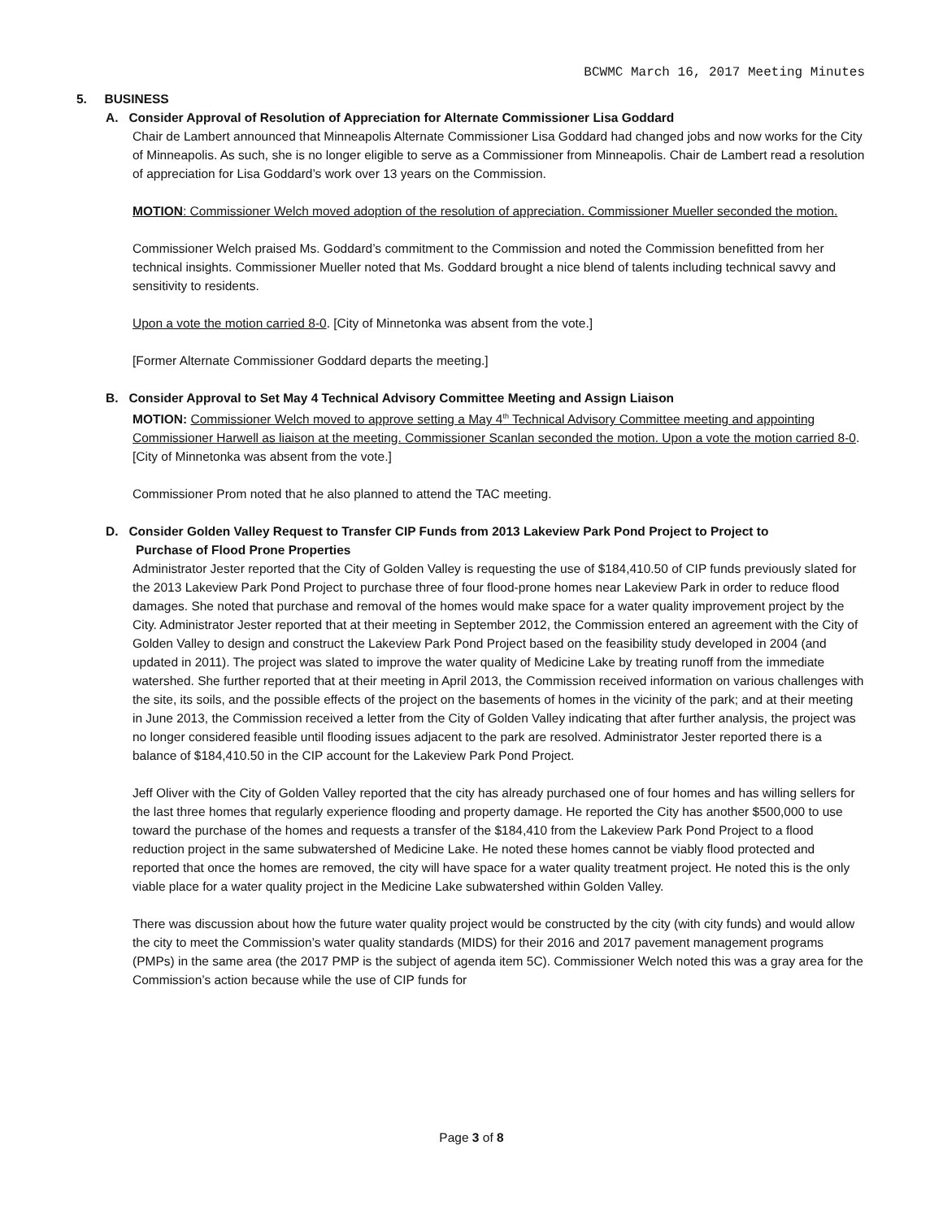BCWMC March 16, 2017 Meeting Minutes
5. BUSINESS
A. Consider Approval of Resolution of Appreciation for Alternate Commissioner Lisa Goddard
Chair de Lambert announced that Minneapolis Alternate Commissioner Lisa Goddard had changed jobs and now works for the City of Minneapolis. As such, she is no longer eligible to serve as a Commissioner from Minneapolis. Chair de Lambert read a resolution of appreciation for Lisa Goddard’s work over 13 years on the Commission.
MOTION: Commissioner Welch moved adoption of the resolution of appreciation. Commissioner Mueller seconded the motion.
Commissioner Welch praised Ms. Goddard’s commitment to the Commission and noted the Commission benefitted from her technical insights. Commissioner Mueller noted that Ms. Goddard brought a nice blend of talents including technical savvy and sensitivity to residents.
Upon a vote the motion carried 8-0. [City of Minnetonka was absent from the vote.]
[Former Alternate Commissioner Goddard departs the meeting.]
B. Consider Approval to Set May 4 Technical Advisory Committee Meeting and Assign Liaison
MOTION: Commissioner Welch moved to approve setting a May 4<sup>th</sup> Technical Advisory Committee meeting and appointing Commissioner Harwell as liaison at the meeting. Commissioner Scanlan seconded the motion. Upon a vote the motion carried 8-0. [City of Minnetonka was absent from the vote.]
Commissioner Prom noted that he also planned to attend the TAC meeting.
D. Consider Golden Valley Request to Transfer CIP Funds from 2013 Lakeview Park Pond Project to Project to
Purchase of Flood Prone Properties
Administrator Jester reported that the City of Golden Valley is requesting the use of $184,410.50 of CIP funds previously slated for the 2013 Lakeview Park Pond Project to purchase three of four flood-prone homes near Lakeview Park in order to reduce flood damages. She noted that purchase and removal of the homes would make space for a water quality improvement project by the City. Administrator Jester reported that at their meeting in September 2012, the Commission entered an agreement with the City of Golden Valley to design and construct the Lakeview Park Pond Project based on the feasibility study developed in 2004 (and updated in 2011). The project was slated to improve the water quality of Medicine Lake by treating runoff from the immediate watershed. She further reported that at their meeting in April 2013, the Commission received information on various challenges with the site, its soils, and the possible effects of the project on the basements of homes in the vicinity of the park; and at their meeting in June 2013, the Commission received a letter from the City of Golden Valley indicating that after further analysis, the project was no longer considered feasible until flooding issues adjacent to the park are resolved. Administrator Jester reported there is a balance of $184,410.50 in the CIP account for the Lakeview Park Pond Project.
Jeff Oliver with the City of Golden Valley reported that the city has already purchased one of four homes and has willing sellers for the last three homes that regularly experience flooding and property damage. He reported the City has another $500,000 to use toward the purchase of the homes and requests a transfer of the $184,410 from the Lakeview Park Pond Project to a flood reduction project in the same subwatershed of Medicine Lake. He noted these homes cannot be viably flood protected and reported that once the homes are removed, the city will have space for a water quality treatment project. He noted this is the only viable place for a water quality project in the Medicine Lake subwatershed within Golden Valley.
There was discussion about how the future water quality project would be constructed by the city (with city funds) and would allow the city to meet the Commission’s water quality standards (MIDS) for their 2016 and 2017 pavement management programs (PMPs) in the same area (the 2017 PMP is the subject of agenda item 5C). Commissioner Welch noted this was a gray area for the Commission’s action because while the use of CIP funds for
Page 3 of 8